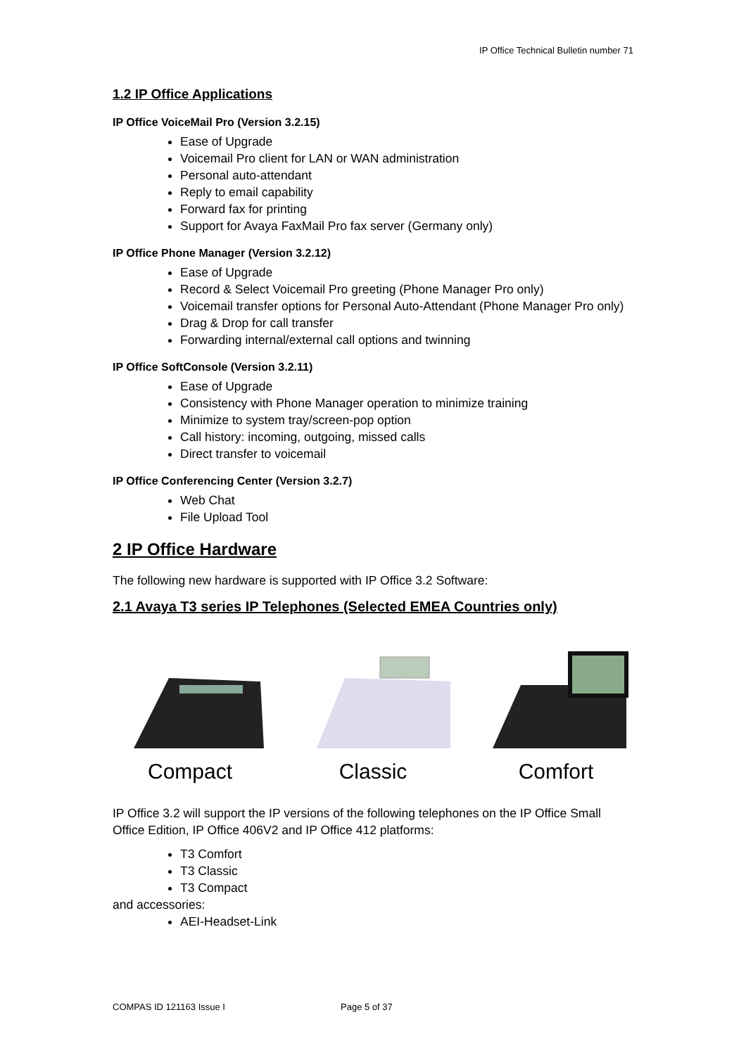IP Office Technical Bulletin number 71
1.2 IP Office Applications
IP Office VoiceMail Pro (Version 3.2.15)
Ease of Upgrade
Voicemail Pro client for LAN or WAN administration
Personal auto-attendant
Reply to email capability
Forward fax for printing
Support for Avaya FaxMail Pro fax server (Germany only)
IP Office Phone Manager (Version 3.2.12)
Ease of Upgrade
Record & Select Voicemail Pro greeting (Phone Manager Pro only)
Voicemail transfer options for Personal Auto-Attendant (Phone Manager Pro only)
Drag & Drop for call transfer
Forwarding internal/external call options and twinning
IP Office SoftConsole (Version 3.2.11)
Ease of Upgrade
Consistency with Phone Manager operation to minimize training
Minimize to system tray/screen-pop option
Call history: incoming, outgoing, missed calls
Direct transfer to voicemail
IP Office Conferencing Center (Version 3.2.7)
Web Chat
File Upload Tool
2 IP Office Hardware
The following new hardware is supported with IP Office 3.2 Software:
2.1 Avaya T3 series IP Telephones (Selected EMEA Countries only)
Compact Classic Comfort
IP Office 3.2 will support the IP versions of the following telephones on the IP Office Small Office Edition, IP Office 406V2 and IP Office 412 platforms:
T3 Comfort
T3 Classic
T3 Compact
and accessories:
AEI-Headset-Link
COMPAS ID 121163 Issue I Page 5 of 37